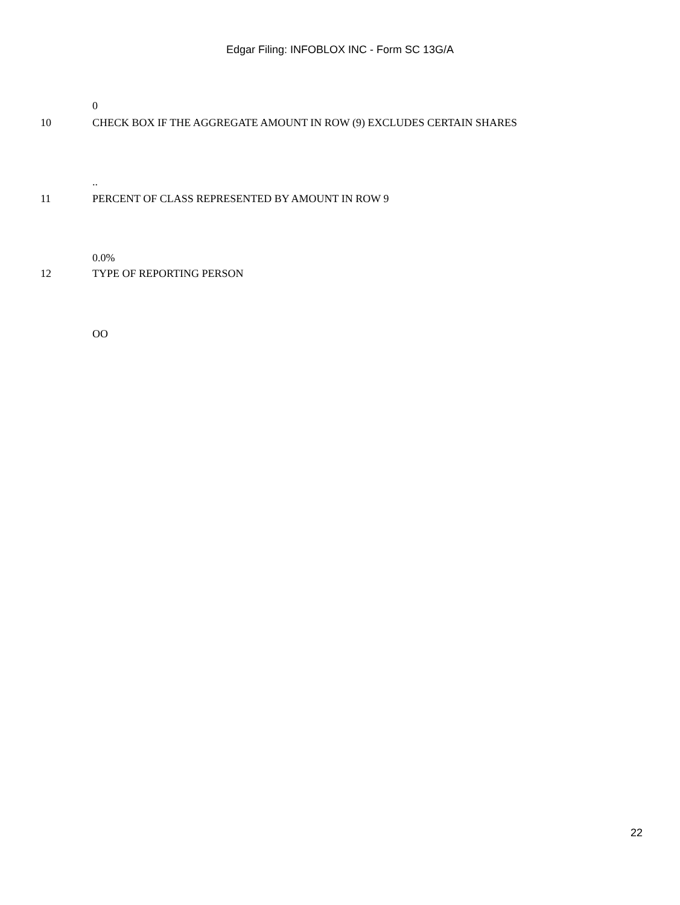Edgar Filing: INFOBLOX INC - Form SC 13G/A
0
10 CHECK BOX IF THE AGGREGATE AMOUNT IN ROW (9) EXCLUDES CERTAIN SHARES
..
11 PERCENT OF CLASS REPRESENTED BY AMOUNT IN ROW 9
0.0%
12 TYPE OF REPORTING PERSON
OO
22